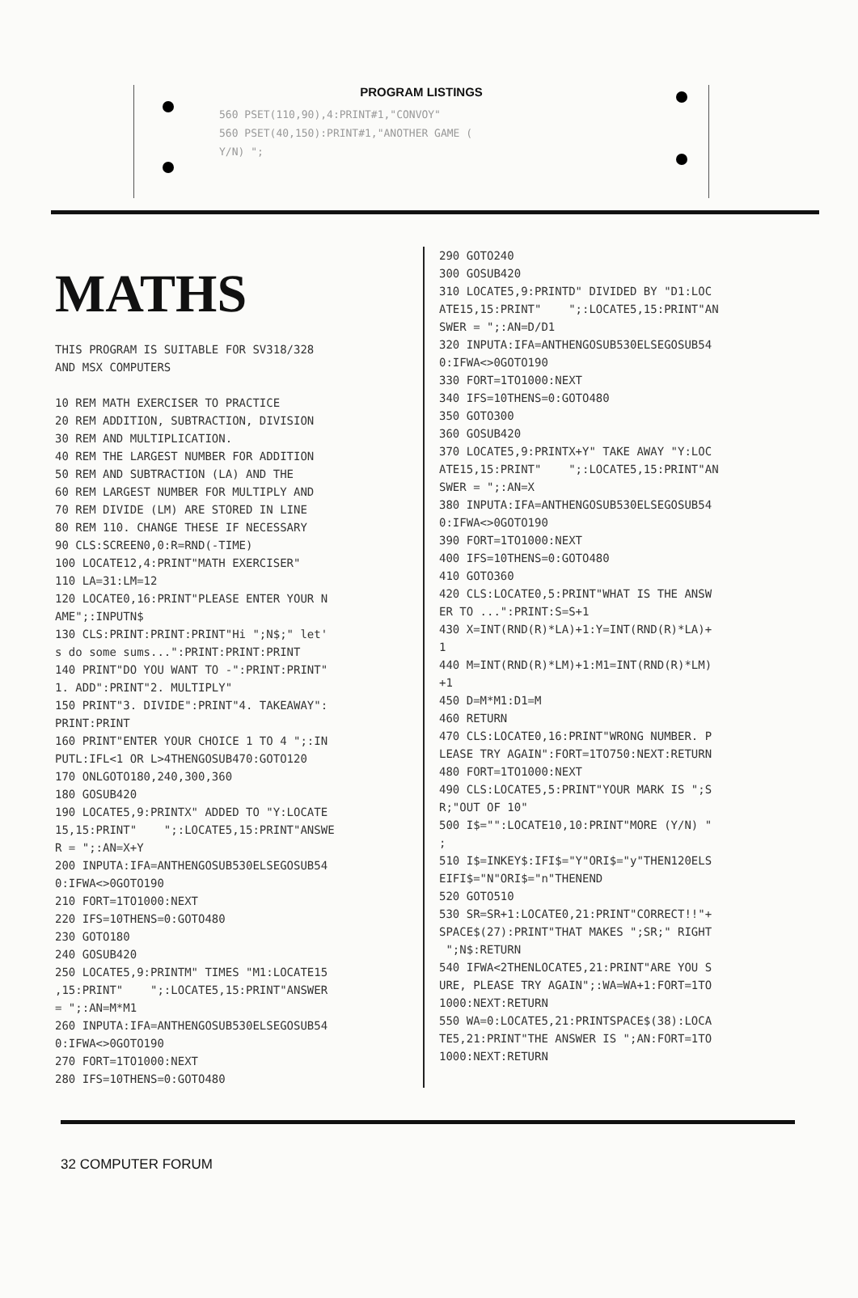PROGRAM LISTINGS
560 PSET(110,90),4:PRINT#1,"CONVOY"
560 PSET(40,150):PRINT#1,"ANOTHER GAME (
Y/N) ";
MATHS
THIS PROGRAM IS SUITABLE FOR SV318/328
AND MSX COMPUTERS

10 REM MATH EXERCISER TO PRACTICE
20 REM ADDITION, SUBTRACTION, DIVISION
30 REM AND MULTIPLICATION.
40 REM THE LARGEST NUMBER FOR ADDITION
50 REM AND SUBTRACTION (LA) AND THE
60 REM LARGEST NUMBER FOR MULTIPLY AND
70 REM DIVIDE (LM) ARE STORED IN LINE
80 REM 110. CHANGE THESE IF NECESSARY
90 CLS:SCREEN0,0:R=RND(-TIME)
100 LOCATE12,4:PRINT"MATH EXERCISER"
110 LA=31:LM=12
120 LOCATE0,16:PRINT"PLEASE ENTER YOUR N
AME";:INPUTN$
130 CLS:PRINT:PRINT:PRINT"Hi ";N$;" let'
s do some sums...":PRINT:PRINT:PRINT
140 PRINT"DO YOU WANT TO -":PRINT:PRINT"
1. ADD":PRINT"2. MULTIPLY"
150 PRINT"3. DIVIDE":PRINT"4. TAKEAWAY":
PRINT:PRINT
160 PRINT"ENTER YOUR CHOICE 1 TO 4 ";:IN
PUTL:IFL<1 OR L>4THENGOSUB470:GOTO120
170 ONLGOTO180,240,300,360
180 GOSUB420
190 LOCATE5,9:PRINTX" ADDED TO "Y:LOCATE
15,15:PRINT"    ";:LOCATE5,15:PRINT"ANSWE
R = ";:AN=X+Y
200 INPUTA:IFA=ANTHENGOSUB530ELSEGOSUB54
0:IFWA<>0GOTO190
210 FORT=1TO1000:NEXT
220 IFS=10THENS=0:GOTO480
230 GOTO180
240 GOSUB420
250 LOCATE5,9:PRINTM" TIMES "M1:LOCATE15
,15:PRINT"    ";:LOCATE5,15:PRINT"ANSWER
= ";:AN=M*M1
260 INPUTA:IFA=ANTHENGOSUB530ELSEGOSUB54
0:IFWA<>0GOTO190
270 FORT=1TO1000:NEXT
280 IFS=10THENS=0:GOTO480
290 GOTO240
300 GOSUB420
310 LOCATE5,9:PRINTD" DIVIDED BY "D1:LOC
ATE15,15:PRINT"    ";:LOCATE5,15:PRINT"AN
SWER = ";:AN=D/D1
320 INPUTA:IFA=ANTHENGOSUB530ELSEGOSUB54
0:IFWA<>0GOTO190
330 FORT=1TO1000:NEXT
340 IFS=10THENS=0:GOTO480
350 GOTO300
360 GOSUB420
370 LOCATE5,9:PRINTX+Y" TAKE AWAY "Y:LOC
ATE15,15:PRINT"    ";:LOCATE5,15:PRINT"AN
SWER = ";:AN=X
380 INPUTA:IFA=ANTHENGOSUB530ELSEGOSUB54
0:IFWA<>0GOTO190
390 FORT=1TO1000:NEXT
400 IFS=10THENS=0:GOTO480
410 GOTO360
420 CLS:LOCATE0,5:PRINT"WHAT IS THE ANSW
ER TO ...":PRINT:S=S+1
430 X=INT(RND(R)*LA)+1:Y=INT(RND(R)*LA)+
1
440 M=INT(RND(R)*LM)+1:M1=INT(RND(R)*LM)
+1
450 D=M*M1:D1=M
460 RETURN
470 CLS:LOCATE0,16:PRINT"WRONG NUMBER. P
LEASE TRY AGAIN":FORT=1TO750:NEXT:RETURN
480 FORT=1TO1000:NEXT
490 CLS:LOCATE5,5:PRINT"YOUR MARK IS ";S
R;"OUT OF 10"
500 I$="":LOCATE10,10:PRINT"MORE (Y/N) "
;
510 I$=INKEY$:IFI$="Y"ORI$="y"THEN120ELS
EIFI$="N"ORI$="n"THENEND
520 GOTO510
530 SR=SR+1:LOCATE0,21:PRINT"CORRECT!!"+
SPACE$(27):PRINT"THAT MAKES ";SR;" RIGHT
 ";N$:RETURN
540 IFWA<2THENLOCATE5,21:PRINT"ARE YOU S
URE, PLEASE TRY AGAIN";:WA=WA+1:FORT=1TO
1000:NEXT:RETURN
550 WA=0:LOCATE5,21:PRINTSPACE$(38):LOCA
TE5,21:PRINT"THE ANSWER IS ";AN:FORT=1TO
1000:NEXT:RETURN
32 COMPUTER FORUM